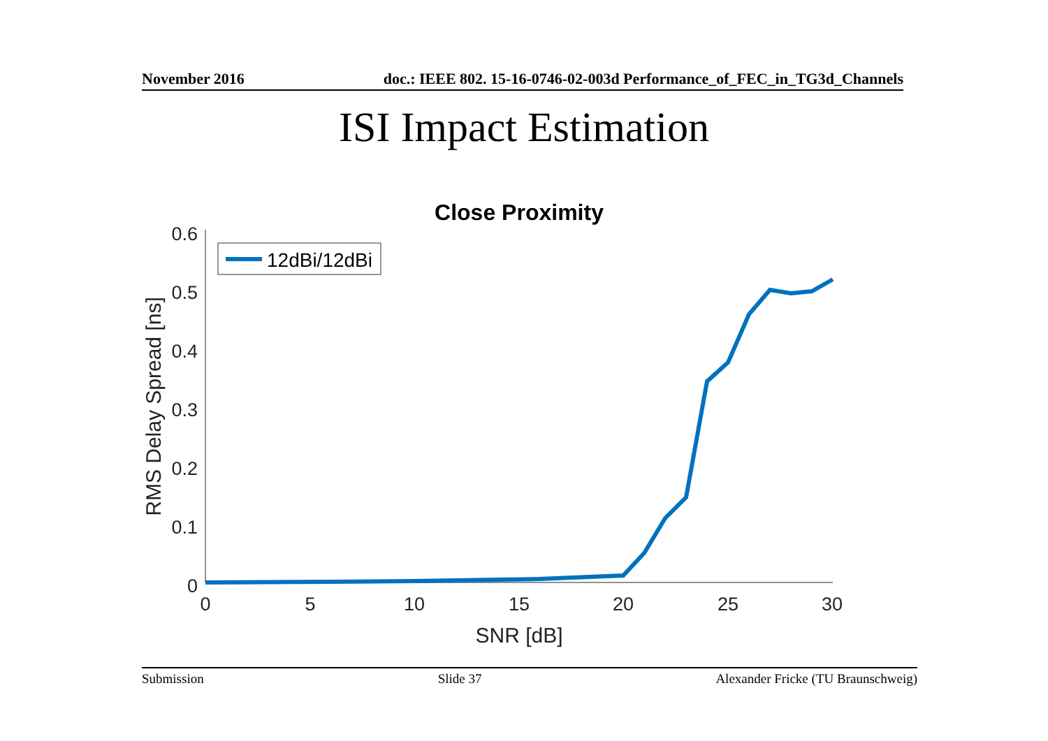November 2016 doc.: IEEE 802. 15-16-0746-02-003d Performance_of_FEC_in_TG3d_Channels
ISI Impact Estimation
Close Proximity
0.6
0.5
0.4
0.3
0.2
0.1
0
0
5
10
15
20
25
30
SNR [dB]
RMS Delay Spread [ns]
12dBi/12dBi
Submission Slide 37 Alexander Fricke (TU Braunschweig)